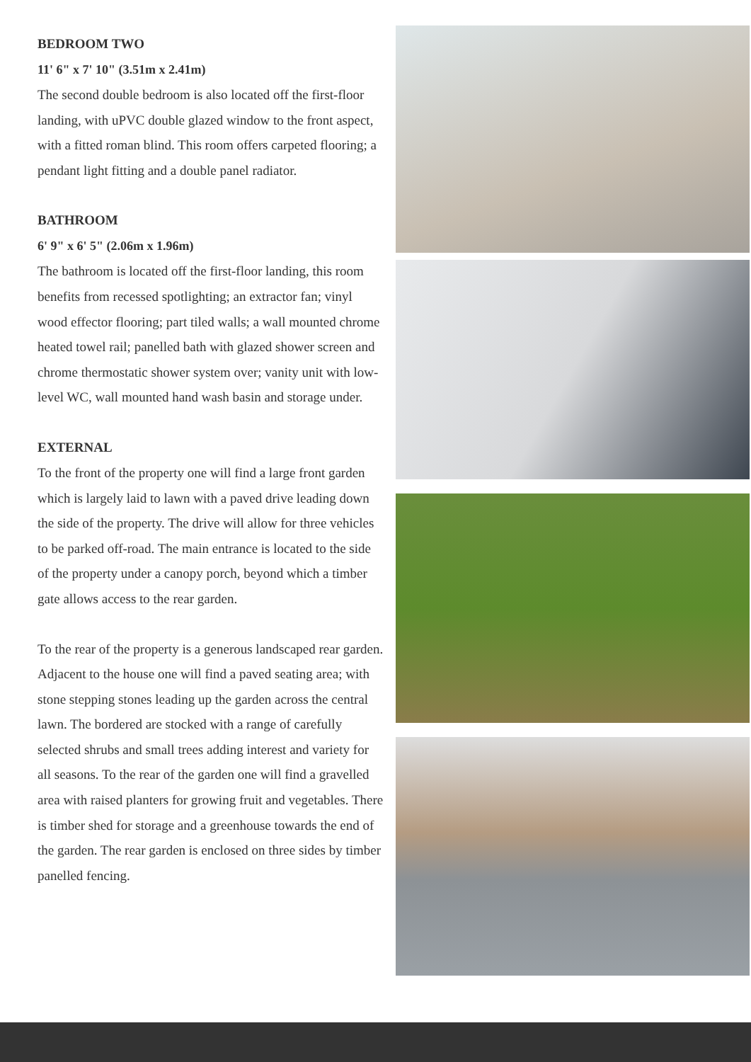BEDROOM TWO
11' 6" x 7' 10" (3.51m x 2.41m)
The second double bedroom is also located off the first-floor landing, with uPVC double glazed window to the front aspect, with a fitted roman blind. This room offers carpeted flooring; a pendant light fitting and a double panel radiator.
BATHROOM
6' 9" x 6' 5" (2.06m x 1.96m)
The bathroom is located off the first-floor landing, this room benefits from recessed spotlighting; an extractor fan; vinyl wood effector flooring; part tiled walls; a wall mounted chrome heated towel rail; panelled bath with glazed shower screen and chrome thermostatic shower system over; vanity unit with low-level WC, wall mounted hand wash basin and storage under.
EXTERNAL
To the front of the property one will find a large front garden which is largely laid to lawn with a paved drive leading down the side of the property. The drive will allow for three vehicles to be parked off-road. The main entrance is located to the side of the property under a canopy porch, beyond which a timber gate allows access to the rear garden.
To the rear of the property is a generous landscaped rear garden. Adjacent to the house one will find a paved seating area; with stone stepping stones leading up the garden across the central lawn. The bordered are stocked with a range of carefully selected shrubs and small trees adding interest and variety for all seasons. To the rear of the garden one will find a gravelled area with raised planters for growing fruit and vegetables. There is timber shed for storage and a greenhouse towards the end of the garden. The rear garden is enclosed on three sides by timber panelled fencing.